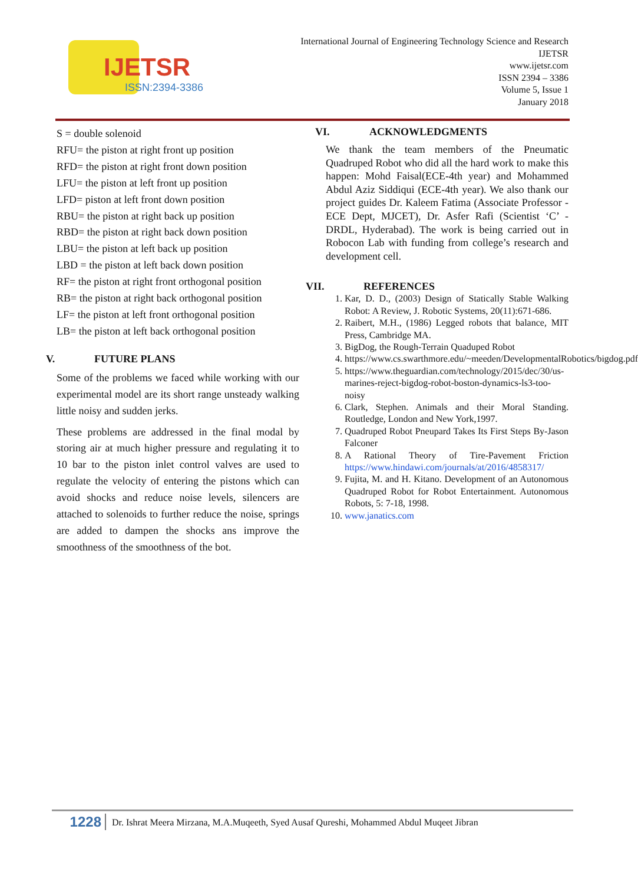IJETSR
ISSN:2394-3386
International Journal of Engineering Technology Science and Research
IJETSR
www.ijetsr.com
ISSN 2394 – 3386
Volume 5, Issue 1
January 2018
S = double solenoid
RFU= the piston at right front up position
RFD= the piston at right front down position
LFU= the piston at left front up position
LFD= piston at left front down position
RBU= the piston at right back up position
RBD= the piston at right back down position
LBU= the piston at left back up position
LBD = the piston at left back down position
RF= the piston at right front orthogonal position
RB= the piston at right back orthogonal position
LF= the piston at left front orthogonal position
LB= the piston at left back orthogonal position
V. FUTURE PLANS
Some of the problems we faced while working with our experimental model are its short range unsteady walking little noisy and sudden jerks.
These problems are addressed in the final modal by storing air at much higher pressure and regulating it to 10 bar to the piston inlet control valves are used to regulate the velocity of entering the pistons which can avoid shocks and reduce noise levels, silencers are attached to solenoids to further reduce the noise, springs are added to dampen the shocks ans improve the smoothness of the smoothness of the bot.
VI. ACKNOWLEDGMENTS
We thank the team members of the Pneumatic Quadruped Robot who did all the hard work to make this happen: Mohd Faisal(ECE-4th year) and Mohammed Abdul Aziz Siddiqui (ECE-4th year). We also thank our project guides Dr. Kaleem Fatima (Associate Professor -ECE Dept, MJCET), Dr. Asfer Rafi (Scientist ‘C’ - DRDL, Hyderabad). The work is being carried out in Robocon Lab with funding from college’s research and development cell.
VII. REFERENCES
1. Kar, D. D., (2003) Design of Statically Stable Walking Robot: A Review, J. Robotic Systems, 20(11):671-686.
2. Raibert, M.H., (1986) Legged robots that balance, MIT Press, Cambridge MA.
3. BigDog, the Rough-Terrain Quaduped Robot
4. https://www.cs.swarthmore.edu/~meeden/DevelopmentalRobotics/bigdog.pdf
5. https://www.theguardian.com/technology/2015/dec/30/us-marines-reject-bigdog-robot-boston-dynamics-ls3-too-noisy
6. Clark, Stephen. Animals and their Moral Standing. Routledge, London and New York,1997.
7. Quadruped Robot Pneupard Takes Its First Steps By-Jason Falconer
8. A Rational Theory of Tire-Pavement Friction https://www.hindawi.com/journals/at/2016/4858317/
9. Fujita, M. and H. Kitano. Development of an Autonomous Quadruped Robot for Robot Entertainment. Autonomous Robots, 5: 7-18, 1998.
10. www.janatics.com
1228
Dr. Ishrat Meera Mirzana, M.A.Muqeeth, Syed Ausaf Qureshi, Mohammed Abdul Muqeet Jibran